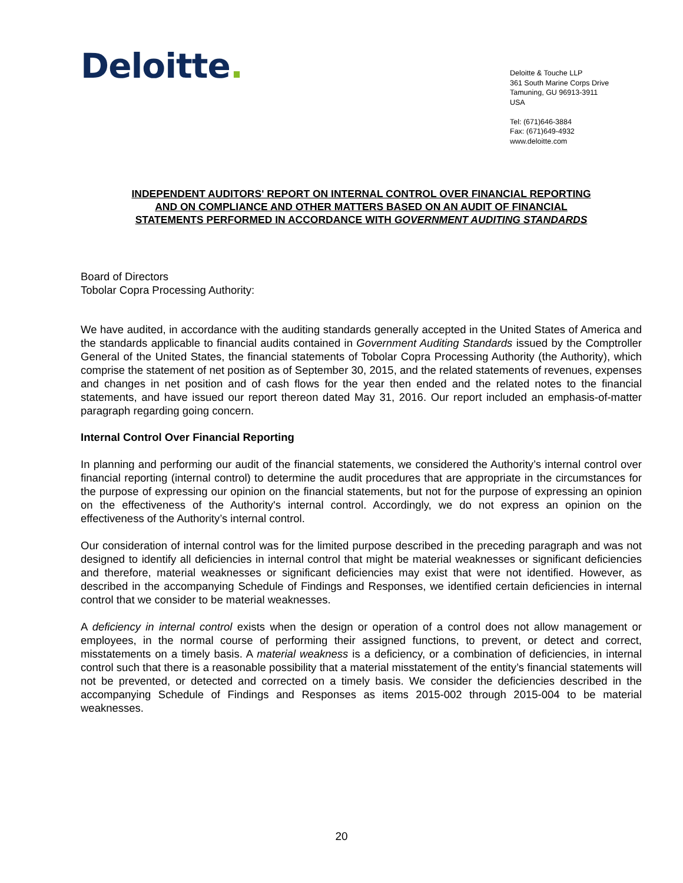Deloitte.
Deloitte & Touche LLP
361 South Marine Corps Drive
Tamuning, GU 96913-3911
USA
Tel: (671)646-3884
Fax: (671)649-4932
www.deloitte.com
INDEPENDENT AUDITORS' REPORT ON INTERNAL CONTROL OVER FINANCIAL REPORTING
AND ON COMPLIANCE AND OTHER MATTERS BASED ON AN AUDIT OF FINANCIAL
STATEMENTS PERFORMED IN ACCORDANCE WITH GOVERNMENT AUDITING STANDARDS
Board of Directors
Tobolar Copra Processing Authority:
We have audited, in accordance with the auditing standards generally accepted in the United States of America and the standards applicable to financial audits contained in Government Auditing Standards issued by the Comptroller General of the United States, the financial statements of Tobolar Copra Processing Authority (the Authority), which comprise the statement of net position as of September 30, 2015, and the related statements of revenues, expenses and changes in net position and of cash flows for the year then ended and the related notes to the financial statements, and have issued our report thereon dated May 31, 2016. Our report included an emphasis-of-matter paragraph regarding going concern.
Internal Control Over Financial Reporting
In planning and performing our audit of the financial statements, we considered the Authority’s internal control over financial reporting (internal control) to determine the audit procedures that are appropriate in the circumstances for the purpose of expressing our opinion on the financial statements, but not for the purpose of expressing an opinion on the effectiveness of the Authority's internal control. Accordingly, we do not express an opinion on the effectiveness of the Authority’s internal control.
Our consideration of internal control was for the limited purpose described in the preceding paragraph and was not designed to identify all deficiencies in internal control that might be material weaknesses or significant deficiencies and therefore, material weaknesses or significant deficiencies may exist that were not identified. However, as described in the accompanying Schedule of Findings and Responses, we identified certain deficiencies in internal control that we consider to be material weaknesses.
A deficiency in internal control exists when the design or operation of a control does not allow management or employees, in the normal course of performing their assigned functions, to prevent, or detect and correct, misstatements on a timely basis. A material weakness is a deficiency, or a combination of deficiencies, in internal control such that there is a reasonable possibility that a material misstatement of the entity’s financial statements will not be prevented, or detected and corrected on a timely basis. We consider the deficiencies described in the accompanying Schedule of Findings and Responses as items 2015-002 through 2015-004 to be material weaknesses.
20